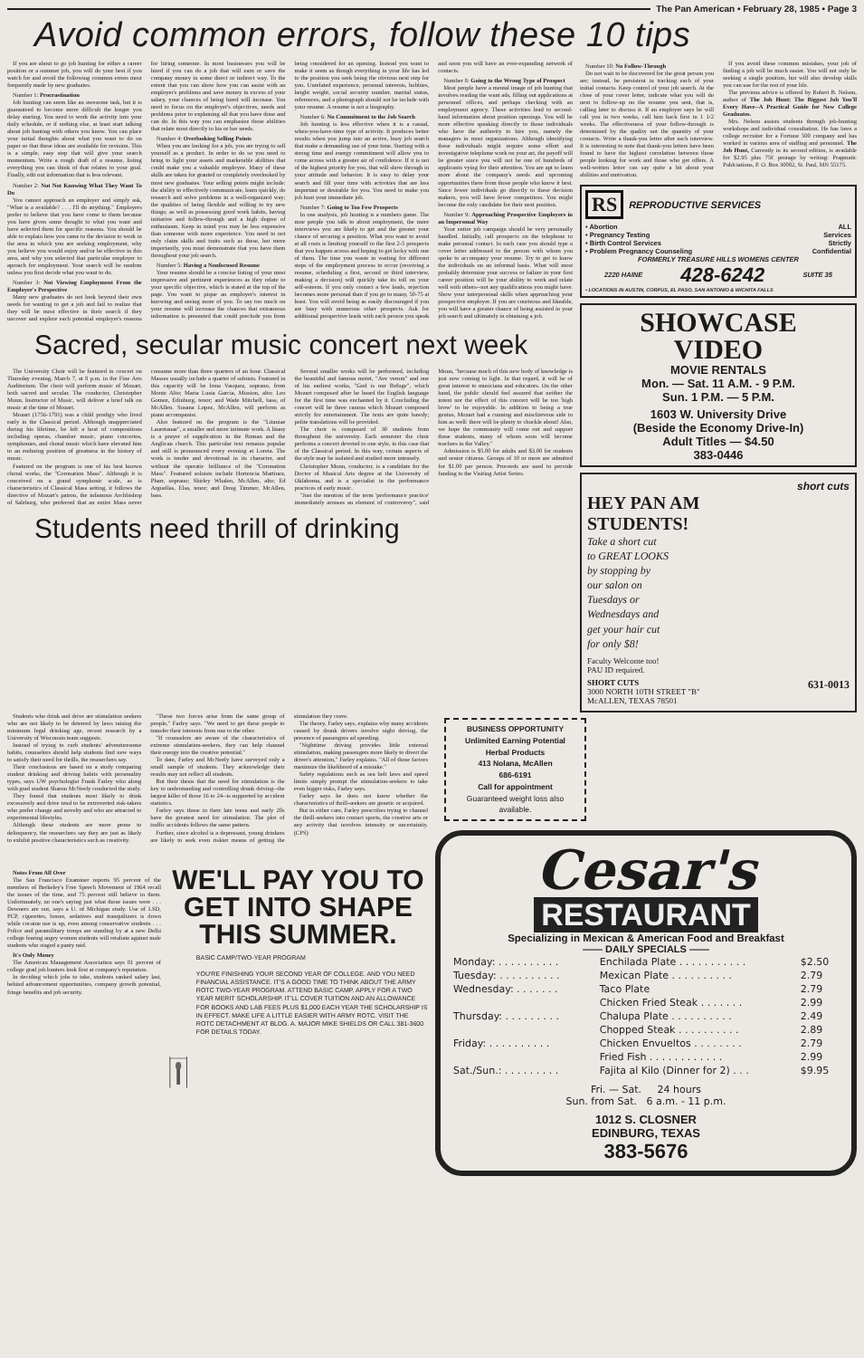The Pan American • February 28, 1985 • Page 3
Avoid common errors, follow these 10 tips
If you are about to go job hunting for either a career position or a summer job, you will do your best if you watch for and avoid the following common errors most frequently made by new graduates.
Number 1: Procrastination
Job hunting can seem like an awesome task, but it is guaranteed to become more difficult the longer you delay starting. You need to work the activity into your daily schedule, or if nothing else, at least start talking about job hunting with others you know. You can place your initial thoughts about what you want to do on paper so that these ideas are available for revision. This is a simple, easy step that will give your search momentum. Write a rough draft of a resume, listing everything you can think of that relates to your goal. Finally, edit out information that is less relevant.
Number 2: Not Not Knowing What They Want To Do
You cannot approach an employer and simply ask, "What is a available? . . . I'll do anything." Employers prefer to believe that you have come to them because you have given some thought to what you want and have selected them for specific reasons. You should be able to explain how you came to the decision to work in the area in which you are seeking employment, why you believe you would enjoy and/or be effective in this area, and why you selected that particular employer to aproach for employment. Your search will be random unless you first decide what you want to do.
Number 3: Not Viewing Employment From the Employer's Perspective
Many new graduates do not look beyond their own needs for wanting to get a job and fail to realize that they will be most effective in their search if they uncover and explore each potential employer's reasons for hiring someone. In most businesses you will be hired if you can do a job that will earn or save the company money in some direct or indirect way. To the extent that you can show how you can assist with an employer's problems and save money in excess of your salary, your chances of being hired will increase. You need to focus on the employer's objectives, needs and problems prior to explaining all that you have done and can do. In this way you can emphasize those abilities that relate most directly to his or her needs.
Number 4: Overlooking Selling Points
When you are looking for a job, you are trying to sell yourself as a product. In order to do so you need to bring to light your assets and marketable abilities that could make you a valuable employee. Many of these skills are taken for granted or completely overlooked by most new graduates. Your selling points might include: the ability to effectively communicate, learn quickly, do research and solve problems in a well-organized way; the qualities of being flexible and willing to try new things; as well as possessing good work habits, having initiative and follow-through and a high degree of enthusiasm. Keep in mind you may be less expensive than someone with more experience. You need to not only claim skills and traits such as these, but more importantly, you must demonstrate that you have them throughout your job search.
Number 5: Having a Nonfocused Resume
Your resume should be a concise listing of your most impressive and pertinent experiences as they relate to your specific objective, which is stated at the top of the page. You want to pique an employer's interest in knowing and seeing more of you. To say too much on your resume will increase the chances that extraneous information is presented that could preclude you from being considered for an opening. Instead you want to make it seem as though everything in your life has led to the position you seek being the obvious next step for you. Unrelated experience, personal interests, hobbies, height weight, social security number, marital status, references, and a photograph should not be include with your resume. A resume is not a biography.
Number 6: No Commitment to the Job Search
Job hunting is less effective when it is a casual, when-you-have-time type of activity. It produces better results when you jump into an active, busy job search that make a demanding use of your time. Starting with a strong time and energy commitment will allow you to come across with a greater air of confidence. If it is not of the highest priority for you, that will show through in your attitude and behavior. It is easy to delay your search and fill your time with activities that are less important or desirable for you. You need to make you job hunt your immediate job.
Number 7: Going to Too Few Prospects
In one analysis, job hunting is a numbers game. The moe people you talk to about employment, the more interviews you are likely to get and the greater your chance of securing a position. What you want to avoid at all costs is limiting yourself to the first 2-5 prospects that you happen across and hoping to get lucky with one of them. The time you waste in waiting for different steps of the employment process to occur (receiving a resume, scheduling a first, second or third interview, making a decision) will quickly take its toll on your self-esteem. If you only contact a few leads, rejection becomes more personal than if you go to many, 50-75 at least. You will avoid being as easily discouraged if you are busy with numerous other prospects. Ask for additional prospective leads with each person you speak and soon you will have an ever-expanding network of contacts.
Number 8: Going to the Wrong Type of Prospect
Most people have a mental image of job hunting that involves reading the want ads, filling out applications at personnel offices, and perhaps checking with an employment agency. These activities lead to second-hand information about position openings. You will be more effective speaking directly to those individuals who have the authority to hire you, namely the managers in most organizations. Although identifying these individuals might require some effort and investigative telephone work on your art, the payoff will be greater since you will not be one of hundreds of applicants vying for their attention. You are apt to learn more about the company's needs and upcoming opportunities there from those people who know it best. Since fewer individuals go directly to these decision makers, you will have fewer competitors. You might become the only candidate for their next position.
Number 9: Approaching Prospective Employers in an Impersonal Way
Your entire job campaign should be very personally handled. Initially, call prospects on the telephone to make personal contact. In each case you should type a cover letter addressed to the person with whom you spoke to accompany your resume. Try to get to know the individuals on an informal basis. What will most probably determine your success or failure in your first career position will be your ability to work and relate well with others--not any qualifications you might have. Show your interpersonal skills when approaching your prospective employer. If you are courteous and likeable, you will have a greater chance of being assisted in your job search and ultimately in obtaining a job.
Sacred, secular music concert next week
The University Choir will be featured in concert on Thursday evening, March 7, at 8 p.m. in the Fine Arts Auditorium. The choir will perform music of Mozart, both sacred and secular. The conductor, Christopher Munn, Instructor of Music, will deliver a brief talk on music at the time of Mozart.
Mozart (1756-1791) was a child prodigy who lived early in the Classical period. Although unappreciated during his lifetime, he left a host of compositions including operas, chamber music, piano concertos, symphonies, and choral music which have elevated him to an enduring position of greatness in the history of music.
Featured on the program is one of his best known choral works, the "Coronation Mass". Although it is conceived on a grand symphonic scale, as is characteristics of Classical Mass setting, it follows the directive of Mozart's patron, the infamous Archbishop of Salzburg, who preferred that an entire Mass never consume more than three quarters of an hour. Classical Masses usually include a quartet of soloists. Featured in this capacity will be Irma Vasquez, soprano, from Monte Alto; Maria Lusia Garcia, Mission, alto; Leo Gomez, Edinburg, tenor; and Wade Mitchell, bass, of McAllen. Susana Lopez, McAllen, will perform as piano accompanist.
Also featured on the program is the "Litaniae Lauretanae", a smaller and more intimate work. A litany is a prayer of supplication in the Roman and the Anglican church. This particular text remains popular and still is pronounced every evening at Loreta. The work is tender and devotional in its character, and without the operatic brilliance of the "Coronation Mass". Featured soloists include Hortencia Martinez, Pharr, soprano; Shirley Whalen, McAllen, alto; Ed Arguellas, Elsa, tenor; and Doug Timmer, McAllen, bass.
Several smaller works will be performed, including the beautiful and famous motet, "Ave verum" and one of his earliest works, "God is our Refuge", which Mozart composed after he heard the English language for the first time was enchanted by it. Concluding the concert will be three canons which Mozart composed strictly for entertainment. The texts are quite bawdy; polite translations will be provided.
The choir is composed of 30 students from throughout the university. Each semester the choir performs a concert devoted to one style, in this case that of the Classical period. In this way, certain aspects of the style may be isolated and studied more intensely.
Christopher Munn, conductor, is a candidate for the Doctor of Musical Arts degree at the University of Oklahoma, and is a specialist in the performance practices of early music.
"Just the mention of the term 'performance practice' immediately arouses an element of controversy", said Munn, "becuase much of this new body of knowledge is just now coming to light. In that regard, it will be of great interest to musicians and educators. On the other hand, the public should feel assured that neither the intent nor the effect of this concert will be too 'high brow' to be enjoyable. In addition to being a true genius, Mozart had a cunning and mischievous side to him as well: there will be plenty to chuckle about! Also, we hope the community will come out and support these students, many of whom soon will become teachers in the Valley."
Admission is $5.00 for adults and $3.00 for students and senior citizens. Groups of 10 or more are admitted for $1.00 per person. Proceeds are used to provide funding to the Visiting Artist Series.
Students need thrill of drinking
Number 10: No Follow-Through
Do not wait to be discovered for the great person you are; instead, be persistent in tracking each of your initial contacts. Keep control of your job search. At the close of your cover letter, indicate what you will do next to follow-up on the resume you sent, that is, calling later to discuss it. If an employer says he will call you in two weeks, call him back first in 1 1/2 weeks. The effectiveness of your follow-through is determined by the quality not the quantity of your contacts. Write a thank-you letter after each interview. It is interesting to note that thank-you letters have been found to have the highest correlation between those people looking for work and those who get offers. A well-written letter can say quite a bit about your abilities and motivation.
If you avoid these common mistakes, your job of finding a job will be much easier. You will not only be seeking a single position, but will also develop skills you can use for the rest of your life.
The previous advice is offered by Robert B. Nelson, author of The Job Hunt: The Biggest Job You'll Every Have--A Practical Guide for New College Graduates.
Mrs. Nelson assists students through job-hunting workshops and individual consultation. He has been a college recruiter for a Fortune 500 company and has worked in various area of staffing and personnel. The Job Hunt, Currently in its second edition, is available for $2.95 plus 75¢ postage by writing: Pragmatic Publciations, P. O. Box 30082, St. Paul, MN 55175.
RS
REPRODUCTIVE SERVICES
• Abortion
• Pregnancy Testing
• Birth Control Services
• Problem Pregnancy Counseling
ALL
Services
Strictly
Confidential
FORMERLY TREASURE HILLS WOMENS CENTER
2220 HAINE 428-6242 SUITE 35
• LOCATIONS IN AUSTIN, CORPUS, EL PASO, SAN ANTONIO & WICHITA FALLS
SHOWCASE
VIDEO
MOVIE RENTALS
Mon. — Sat. 11 A.M. - 9 P.M.
Sun. 1 P.M. — 5 P.M.
1603 W. University Drive
(Beside the Economy Drive-In)
Adult Titles — $4.50
383-0446
short cuts
HEY PAN AM
STUDENTS!
Take a short cut
to GREAT LOOKS
by stopping by
our salon on
Tuesdays or
Wednesdays and
get your hair cut
for only $8!
Faculty Welcome too!
PAU ID required.
SHORT CUTS
3000 NORTH 10TH STREET "B"
McALLEN, TEXAS 78501
631-0013
Students who drink and drive are stimulation seekers who are not likely to be deterred by laws raising the minimum legal drinking age, recent research by a University of Wisconsin team suggests.
Instead of trying to curb students' adventuresome habits, counselors should help students find new ways to satisfy their need for thrills, the researchers say.
Their conclusions are based on a study comparing student drinking and driving habits with personality types, says UW psychologist Frank Farley who along with grad student Sharon McNeely conducted the study.
They found that students most likely to drink excessively and drive tend to be extroverted risk-takers who prefer change and novelty and who are attracted to experimental lifestyles.
Although these students are more prone to delinquency, the researchers say they are just as likely to exhibit positive characteristics such as creativity.
"These two forces arise from the same group of people," Farley says. "We need to get these people to transfer their interests from one to the other.
"If counselors are aware of the characteristics of extreme stimulation-seekers, they can help channel their energy into the creative potential."
To date, Farley and McNeely have surveyed only a small sample of students. They acknowledge their results may not reflect all students.
But their thesis that the need for stimulation is the key to understanding and controlling drunk driving--the largest killer of those 16 to 24--is supported by accident statistics.
Farley says those in their late teens and early 20s have the greatest need for stimulation. The plot of traffic accidents follows the same pattern.
Further, since alcohol is a depressant, young drinkers are likely to seek even riskier means of getting the stimulation they crave.
The theory, Farley says, explains why many accidents caused by drunk drivers involve night driving, the presence of passengers ad speeding.
"Nighttime driving provides little external stimulaiton, making passengers more likely to divert the driver's attention," Farley explains. "All of those factors maximize the likelihood of a mistake."
Safety regulations such as sea belt laws and speed limits simply prompt the stimulation-seekers to take even bigger risks, Farley says.
Farley says he does not know whether the characteristics of thrill-seekers are genetic or acquired.
But in either care, Farley prescribes trying to channel the thrill-seekers into contact sports, the creative arts or any activity that involves intensity or uncertainity. (CPS)
Notes From All Over
The San Francisco Examiner reports 95 percent of the members of Berkeley's Free Speech Movement of 1964 recall the issues of the time, and 75 percent still believe in them. Unfortunately, no one's saying just what those issues were . . . Downers are out, says a U. of Michigan study. Use of LSD, PCP, cigarettes, booze, sedatives and tranquilizers is down while cocaine use is up, even among conservative students . . . Police and paramilitary troops are standing by at a new Delhi college fearing angry women students will retaliate against male students who staged a panty raid.
It's Only Money
The American Management Association says 81 percent of college grad job hunters look first at company's reputation.
In deciding which jobs to take, students ranked salary last, behind advancement opportunities, company growth potential, fringe benefits and job security.
WE'LL PAY YOU TO GET INTO SHAPE THIS SUMMER.
BASIC CAMP/TWO-YEAR PROGRAM
YOU'RE FINISHING YOUR SECOND YEAR OF COLLEGE. AND YOU NEED FINANCIAL ASSISTANCE. IT'S A GOOD TIME TO THINK ABOUT THE ARMY ROTC TWO-YEAR PROGRAM. ATTEND BASIC CAMP. APPLY FOR A TWO YEAR MERIT SCHOLARSHIP. IT'LL COVER TUITION AND AN ALLOWANCE FOR BOOKS AND LAB FEES PLUS $1,000 EACH YEAR THE SCHOLARSHIP IS IN EFFECT. MAKE LIFE A LITTLE EASIER WITH ARMY ROTC. VISIT THE ROTC DETACHMENT AT BLDG. A. MAJOR MIKE SHIELDS OR CALL 381-3600 FOR DETAILS TODAY.
BUSINESS OPPORTUNITY
Unlimited Earning Potential
Herbal Products
413 Nolana, McAllen
686-6191
Call for appointment
Guaranteed weight loss also available.
Cesar's
RESTAURANT
Specializing in Mexican & American Food and Breakfast
—— DAILY SPECIALS ——
| Monday: . . . . . . . . . . | Enchilada Plate . . . . . . . . . . . | $2.50 |
| Tuesday: . . . . . . . . . . | Mexican Plate . . . . . . . . . . | 2.79 |
| Wednesday: . . . . . . . | Taco Plate | 2.79 |
| | Chicken Fried Steak . . . . . . . | 2.99 |
| Thursday: . . . . . . . . . | Chalupa Plate . . . . . . . . . . | 2.49 |
| | Chopped Steak . . . . . . . . . . | 2.89 |
| Friday: . . . . . . . . . . | Chicken Envueltos . . . . . . . . | 2.79 |
| | Fried Fish . . . . . . . . . . . . | 2.99 |
| Sat./Sun.: . . . . . . . . . | Fajita al Kilo (Dinner for 2) . . . | $9.95 |
Fri. — Sat. 24 hours
Sun. from Sat. 6 a.m. - 11 p.m.
1012 S. CLOSNER
EDINBURG, TEXAS
383-5676